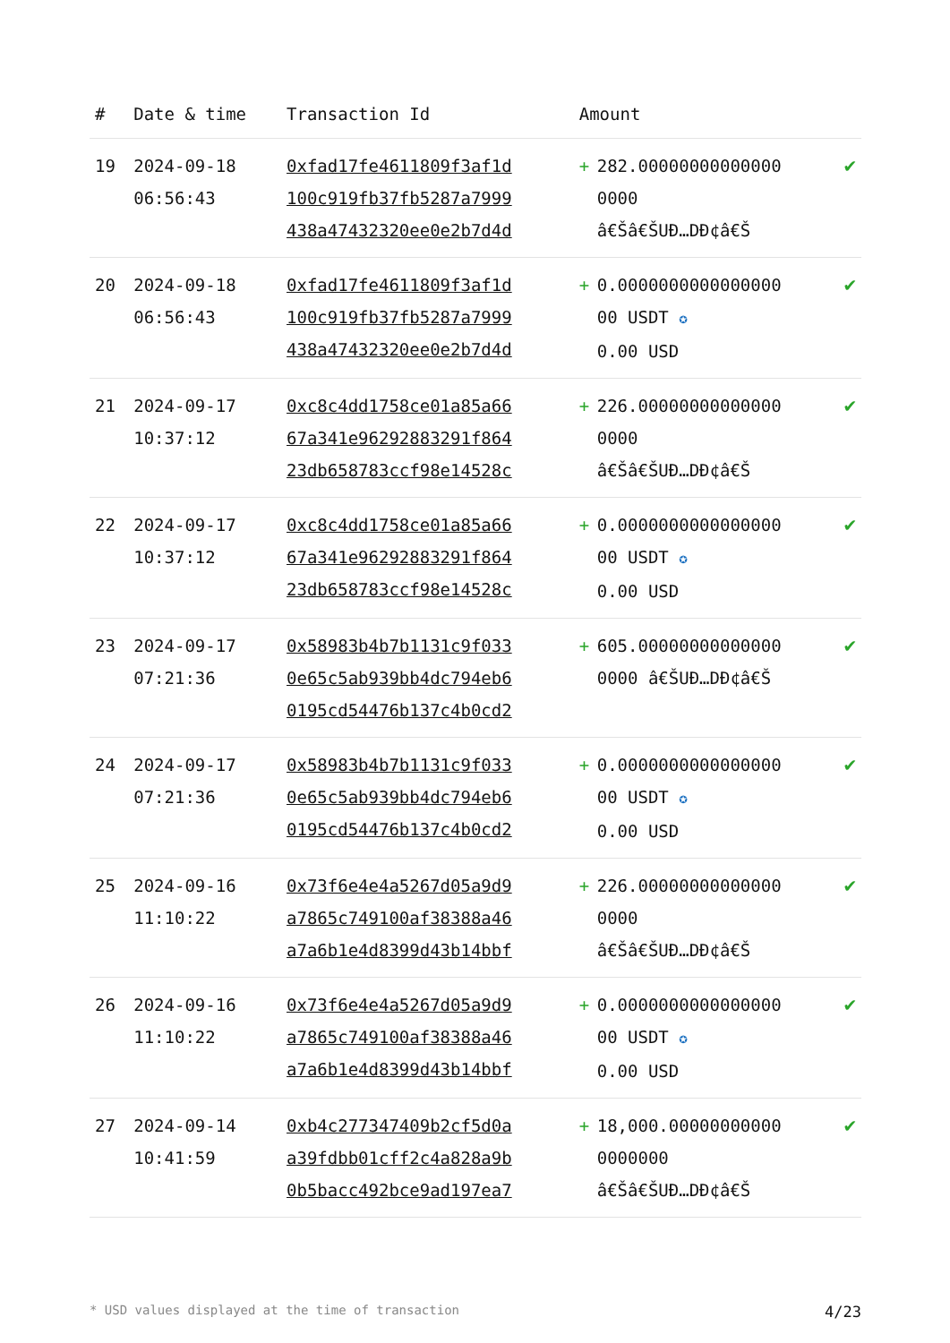| # | Date & time | Transaction Id | Amount | | |
| --- | --- | --- | --- | --- | --- |
| 19 | 2024-09-18 06:56:43 | 0xfad17fe4611809f3af1d 100c919fb37fb5287a7999 438a47432320ee0e2b7d4d | + | 282.00000000000000 0000 â€Šâ€ŠUÐ…DÐ¢â€Š | ✔ |
| 20 | 2024-09-18 06:56:43 | 0xfad17fe4611809f3af1d 100c919fb37fb5287a7999 438a47432320ee0e2b7d4d | + | 0.0000000000000000 00 USDT ✪ 0.00 USD | ✔ |
| 21 | 2024-09-17 10:37:12 | 0xc8c4dd1758ce01a85a66 67a341e96292883291f864 23db658783ccf98e14528c | + | 226.00000000000000 0000 â€Šâ€ŠUÐ…DÐ¢â€Š | ✔ |
| 22 | 2024-09-17 10:37:12 | 0xc8c4dd1758ce01a85a66 67a341e96292883291f864 23db658783ccf98e14528c | + | 0.0000000000000000 00 USDT ✪ 0.00 USD | ✔ |
| 23 | 2024-09-17 07:21:36 | 0x58983b4b7b1131c9f033 0e65c5ab939bb4dc794eb6 0195cd54476b137c4b0cd2 | + | 605.00000000000000 0000 â€ŠUÐ…DÐ¢â€Š | ✔ |
| 24 | 2024-09-17 07:21:36 | 0x58983b4b7b1131c9f033 0e65c5ab939bb4dc794eb6 0195cd54476b137c4b0cd2 | + | 0.0000000000000000 00 USDT ✪ 0.00 USD | ✔ |
| 25 | 2024-09-16 11:10:22 | 0x73f6e4e4a5267d05a9d9 a7865c749100af38388a46 a7a6b1e4d8399d43b14bbf | + | 226.00000000000000 0000 â€Šâ€ŠUÐ…DÐ¢â€Š | ✔ |
| 26 | 2024-09-16 11:10:22 | 0x73f6e4e4a5267d05a9d9 a7865c749100af38388a46 a7a6b1e4d8399d43b14bbf | + | 0.0000000000000000 00 USDT ✪ 0.00 USD | ✔ |
| 27 | 2024-09-14 10:41:59 | 0xb4c277347409b2cf5d0a a39fdbb01cff2c4a828a9b 0b5bacc492bce9ad197ea7 | + | 18,000.00000000000 0000000 â€Šâ€ŠUÐ…DÐ¢â€Š | ✔ |
* USD values displayed at the time of transaction 4/23